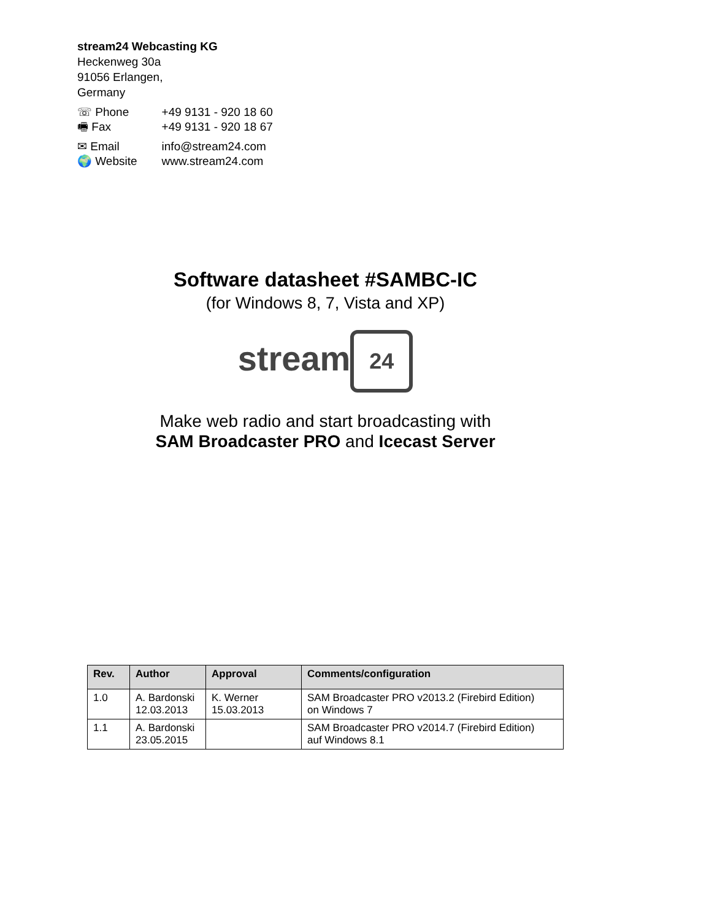stream24 Webcasting KG
Heckenweg 30a
91056 Erlangen,
Germany
| ☏ Phone | +49 9131 - 920 18 60 |
| 🖷 Fax | +49 9131 - 920 18 67 |
| ✉ Email | info@stream24.com |
| 🌍 Website | www.stream24.com |
Software datasheet #SAMBC-IC
(for Windows 8, 7, Vista and XP)
stream 24
Make web radio and start broadcasting with
SAM Broadcaster PRO and Icecast Server
| Rev. | Author | Approval | Comments/configuration |
| --- | --- | --- | --- |
| 1.0 | A. Bardonski 12.03.2013 | K. Werner 15.03.2013 | SAM Broadcaster PRO v2013.2 (Firebird Edition) on Windows 7 |
| 1.1 | A. Bardonski 23.05.2015 | | SAM Broadcaster PRO v2014.7 (Firebird Edition) auf Windows 8.1 |